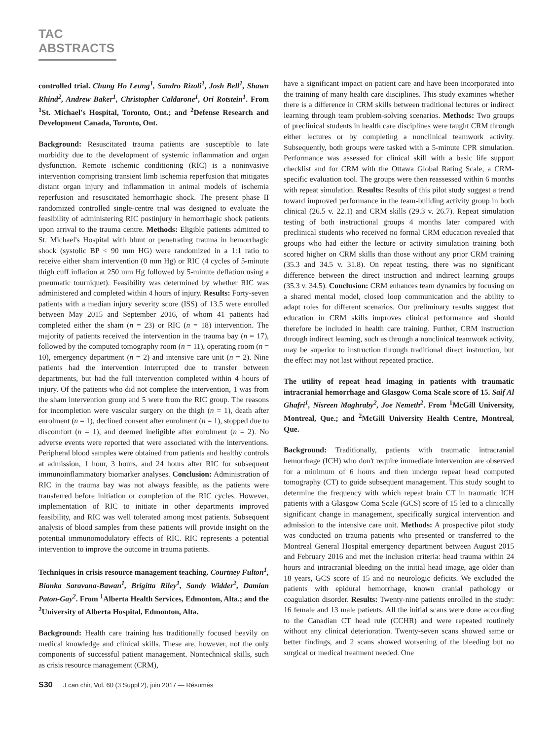TAC ABSTRACTS
controlled trial. Chung Ho Leung<sup>1</sup>, Sandro Rizoli<sup>1</sup>, Josh Bell<sup>1</sup>, Shawn Rhind<sup>2</sup>, Andrew Baker<sup>1</sup>, Christopher Caldarone<sup>1</sup>, Ori Rotstein<sup>1</sup>. From <sup>1</sup>St. Michael's Hospital, Toronto, Ont.; and <sup>2</sup>Defense Research and Development Canada, Toronto, Ont.
Background: Resuscitated trauma patients are susceptible to late morbidity due to the development of systemic inflammation and organ dysfunction. Remote ischemic conditioning (RIC) is a noninvasive intervention comprising transient limb ischemia reperfusion that mitigates distant organ injury and inflammation in animal models of ischemia reperfusion and resuscitated hemorrhagic shock. The present phase II randomized controlled single-centre trial was designed to evaluate the feasibility of administering RIC postinjury in hemorrhagic shock patients upon arrival to the trauma centre. Methods: Eligible patients admitted to St. Michael's Hospital with blunt or penetrating trauma in hemorrhagic shock (systolic BP < 90 mm HG) were randomized in a 1:1 ratio to receive either sham intervention (0 mm Hg) or RIC (4 cycles of 5-minute thigh cuff inflation at 250 mm Hg followed by 5-minute deflation using a pneumatic tourniquet). Feasibility was determined by whether RIC was administered and completed within 4 hours of injury. Results: Forty-seven patients with a median injury severity score (ISS) of 13.5 were enrolled between May 2015 and September 2016, of whom 41 patients had completed either the sham (n = 23) or RIC (n = 18) intervention. The majority of patients received the intervention in the trauma bay (n = 17), followed by the computed tomography room (n = 11), operating room (n = 10), emergency department (n = 2) and intensive care unit (n = 2). Nine patients had the intervention interrupted due to transfer between departments, but had the full intervention completed within 4 hours of injury. Of the patients who did not complete the intervention, 1 was from the sham intervention group and 5 were from the RIC group. The reasons for incompletion were vascular surgery on the thigh (n = 1), death after enrolment (n = 1), declined consent after enrolment (n = 1), stopped due to discomfort (n = 1), and deemed ineligible after enrolment (n = 2). No adverse events were reported that were associated with the interventions. Peripheral blood samples were obtained from patients and healthy controls at admission, 1 hour, 3 hours, and 24 hours after RIC for subsequent immunoinflammatory biomarker analyses. Conclusion: Administration of RIC in the trauma bay was not always feasible, as the patients were transferred before initiation or completion of the RIC cycles. However, implementation of RIC to initiate in other departments improved feasibility, and RIC was well tolerated among most patients. Subsequent analysis of blood samples from these patients will provide insight on the potential immunomodulatory effects of RIC. RIC represents a potential intervention to improve the outcome in trauma patients.
Techniques in crisis resource management teaching. Courtney Fulton<sup>1</sup>, Bianka Saravana-Bawan<sup>1</sup>, Brigitta Riley<sup>1</sup>, Sandy Widder<sup>2</sup>, Damian Paton-Gay<sup>2</sup>. From <sup>1</sup>Alberta Health Services, Edmonton, Alta.; and the <sup>2</sup>University of Alberta Hospital, Edmonton, Alta.
Background: Health care training has traditionally focused heavily on medical knowledge and clinical skills. These are, however, not the only components of successful patient management. Nontechnical skills, such as crisis resource management (CRM),
have a significant impact on patient care and have been incorporated into the training of many health care disciplines. This study examines whether there is a difference in CRM skills between traditional lectures or indirect learning through team problem-solving scenarios. Methods: Two groups of preclinical students in health care disciplines were taught CRM through either lectures or by completing a nonclinical teamwork activity. Subsequently, both groups were tasked with a 5-minute CPR simulation. Performance was assessed for clinical skill with a basic life support checklist and for CRM with the Ottawa Global Rating Scale, a CRM-specific evaluation tool. The groups were then reassessed within 6 months with repeat simulation. Results: Results of this pilot study suggest a trend toward improved performance in the team-building activity group in both clinical (26.5 v. 22.1) and CRM skills (29.3 v. 26.7). Repeat simulation testing of both instructional groups 4 months later compared with preclinical students who received no formal CRM education revealed that groups who had either the lecture or activity simulation training both scored higher on CRM skills than those without any prior CRM training (35.3 and 34.5 v. 31.8). On repeat testing, there was no significant difference between the direct instruction and indirect learning groups (35.3 v. 34.5). Conclusion: CRM enhances team dynamics by focusing on a shared mental model, closed loop communication and the ability to adapt roles for different scenarios. Our preliminary results suggest that education in CRM skills improves clinical performance and should therefore be included in health care training. Further, CRM instruction through indirect learning, such as through a nonclinical teamwork activity, may be superior to instruction through traditional direct instruction, but the effect may not last without repeated practice.
The utility of repeat head imaging in patients with traumatic intracranial hemorrhage and Glasgow Coma Scale score of 15. Saif Al Ghafri<sup>1</sup>, Nisreen Maghraby<sup>2</sup>, Joe Nemeth<sup>2</sup>. From <sup>1</sup>McGill University, Montreal, Que.; and <sup>2</sup>McGill University Health Centre, Montreal, Que.
Background: Traditionally, patients with traumatic intracranial hemorrhage (ICH) who don't require immediate intervention are observed for a minimum of 6 hours and then undergo repeat head computed tomography (CT) to guide subsequent management. This study sought to determine the frequency with which repeat brain CT in traumatic ICH patients with a Glasgow Coma Scale (GCS) score of 15 led to a clinically significant change in management, specifically surgical intervention and admission to the intensive care unit. Methods: A prospective pilot study was conducted on trauma patients who presented or transferred to the Montreal General Hospital emergency department between August 2015 and February 2016 and met the inclusion criteria: head trauma within 24 hours and intracranial bleeding on the initial head image, age older than 18 years, GCS score of 15 and no neurologic deficits. We excluded the patients with epidural hemorrhage, known cranial pathology or coagulation disorder. Results: Twenty-nine patients enrolled in the study: 16 female and 13 male patients. All the initial scans were done according to the Canadian CT head rule (CCHR) and were repeated routinely without any clinical deterioration. Twenty-seven scans showed same or better findings, and 2 scans showed worsening of the bleeding but no surgical or medical treatment needed. One
S30 J can chir, Vol. 60 (3 Suppl 2), juin 2017 — Résumés